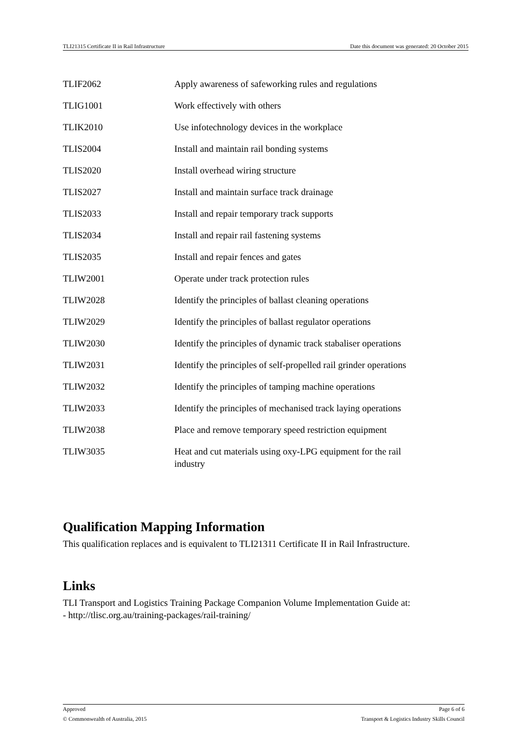TLI21315 Certificate II in Rail Infrastructure Date this document was generated: 20 October 2015
| TLIF2062 | Apply awareness of safeworking rules and regulations |
| TLIG1001 | Work effectively with others |
| TLIK2010 | Use infotechnology devices in the workplace |
| TLIS2004 | Install and maintain rail bonding systems |
| TLIS2020 | Install overhead wiring structure |
| TLIS2027 | Install and maintain surface track drainage |
| TLIS2033 | Install and repair temporary track supports |
| TLIS2034 | Install and repair rail fastening systems |
| TLIS2035 | Install and repair fences and gates |
| TLIW2001 | Operate under track protection rules |
| TLIW2028 | Identify the principles of ballast cleaning operations |
| TLIW2029 | Identify the principles of ballast regulator operations |
| TLIW2030 | Identify the principles of dynamic track stabaliser operations |
| TLIW2031 | Identify the principles of self-propelled rail grinder operations |
| TLIW2032 | Identify the principles of tamping machine operations |
| TLIW2033 | Identify the principles of mechanised track laying operations |
| TLIW2038 | Place and remove temporary speed restriction equipment |
| TLIW3035 | Heat and cut materials using oxy-LPG equipment for the rail industry |
Qualification Mapping Information
This qualification replaces and is equivalent to TLI21311 Certificate II in Rail Infrastructure.
Links
TLI Transport and Logistics Training Package Companion Volume Implementation Guide at:
- http://tlisc.org.au/training-packages/rail-training/
Approved Page 6 of 6
© Commonwealth of Australia, 2015 Transport & Logistics Industry Skills Council